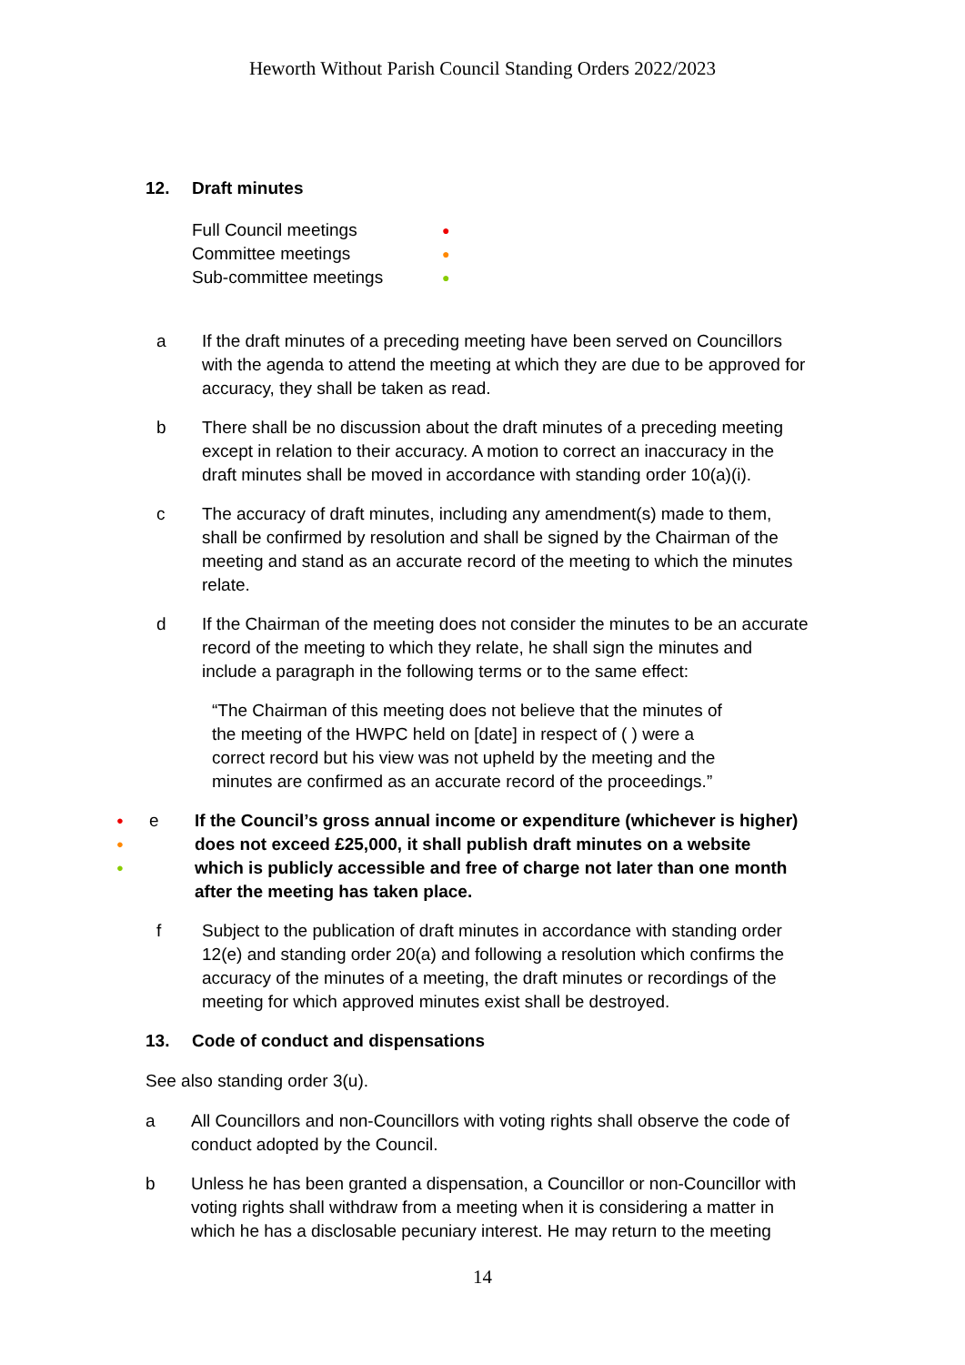Heworth Without Parish Council Standing Orders 2022/2023
12. Draft minutes
Full Council meetings ●
Committee meetings ●
Sub-committee meetings ●
a If the draft minutes of a preceding meeting have been served on Councillors with the agenda to attend the meeting at which they are due to be approved for accuracy, they shall be taken as read.
b There shall be no discussion about the draft minutes of a preceding meeting except in relation to their accuracy. A motion to correct an inaccuracy in the draft minutes shall be moved in accordance with standing order 10(a)(i).
c The accuracy of draft minutes, including any amendment(s) made to them, shall be confirmed by resolution and shall be signed by the Chairman of the meeting and stand as an accurate record of the meeting to which the minutes relate.
d If the Chairman of the meeting does not consider the minutes to be an accurate record of the meeting to which they relate, he shall sign the minutes and include a paragraph in the following terms or to the same effect:
“The Chairman of this meeting does not believe that the minutes of the meeting of the HWPC held on [date] in respect of ( ) were a correct record but his view was not upheld by the meeting and the minutes are confirmed as an accurate record of the proceedings.”
●
●
●
e If the Council’s gross annual income or expenditure (whichever is higher) does not exceed £25,000, it shall publish draft minutes on a website which is publicly accessible and free of charge not later than one month after the meeting has taken place.
f Subject to the publication of draft minutes in accordance with standing order 12(e) and standing order 20(a) and following a resolution which confirms the accuracy of the minutes of a meeting, the draft minutes or recordings of the meeting for which approved minutes exist shall be destroyed.
13. Code of conduct and dispensations
See also standing order 3(u).
a All Councillors and non-Councillors with voting rights shall observe the code of conduct adopted by the Council.
b Unless he has been granted a dispensation, a Councillor or non-Councillor with voting rights shall withdraw from a meeting when it is considering a matter in which he has a disclosable pecuniary interest. He may return to the meeting
14